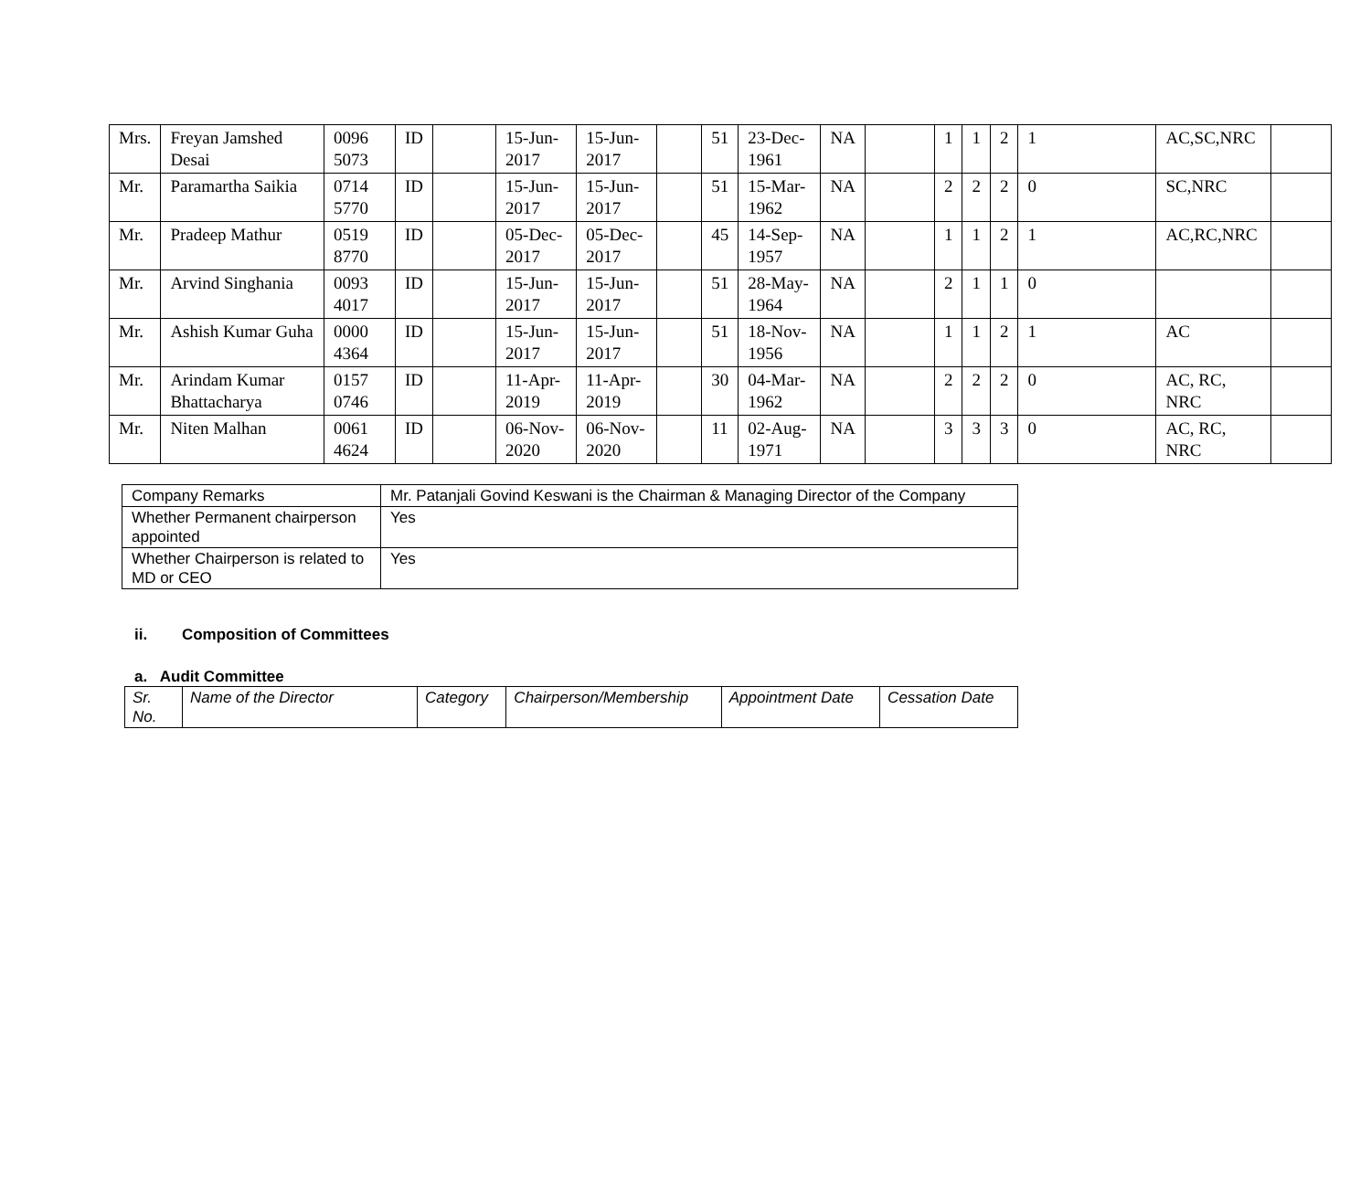| Mrs. | Freyan Jamshed Desai | 0096 5073 | ID | | 15-Jun-2017 | 15-Jun-2017 | | 51 | 23-Dec-1961 | NA | | 1 | 1 | 2 | 1 | AC,SC,NRC | |
| Mr. | Paramartha Saikia | 0714 5770 | ID | | 15-Jun-2017 | 15-Jun-2017 | | 51 | 15-Mar-1962 | NA | | 2 | 2 | 2 | 0 | SC,NRC | |
| Mr. | Pradeep Mathur | 0519 8770 | ID | | 05-Dec-2017 | 05-Dec-2017 | | 45 | 14-Sep-1957 | NA | | 1 | 1 | 2 | 1 | AC,RC,NRC | |
| Mr. | Arvind Singhania | 0093 4017 | ID | | 15-Jun-2017 | 15-Jun-2017 | | 51 | 28-May-1964 | NA | | 2 | 1 | 1 | 0 | | |
| Mr. | Ashish Kumar Guha | 0000 4364 | ID | | 15-Jun-2017 | 15-Jun-2017 | | 51 | 18-Nov-1956 | NA | | 1 | 1 | 2 | 1 | AC | |
| Mr. | Arindam Kumar Bhattacharya | 0157 0746 | ID | | 11-Apr-2019 | 11-Apr-2019 | | 30 | 04-Mar-1962 | NA | | 2 | 2 | 2 | 0 | AC, RC, NRC | |
| Mr. | Niten Malhan | 0061 4624 | ID | | 06-Nov-2020 | 06-Nov-2020 | | 11 | 02-Aug-1971 | NA | | 3 | 3 | 3 | 0 | AC, RC, NRC | |
| Company Remarks | Mr. Patanjali Govind Keswani is the Chairman & Managing Director of the Company |
| Whether Permanent chairperson appointed | Yes |
| Whether Chairperson is related to MD or CEO | Yes |
ii. Composition of Committees
a. Audit Committee
| Sr. No. | Name of the Director | Category | Chairperson/Membership | Appointment Date | Cessation Date |